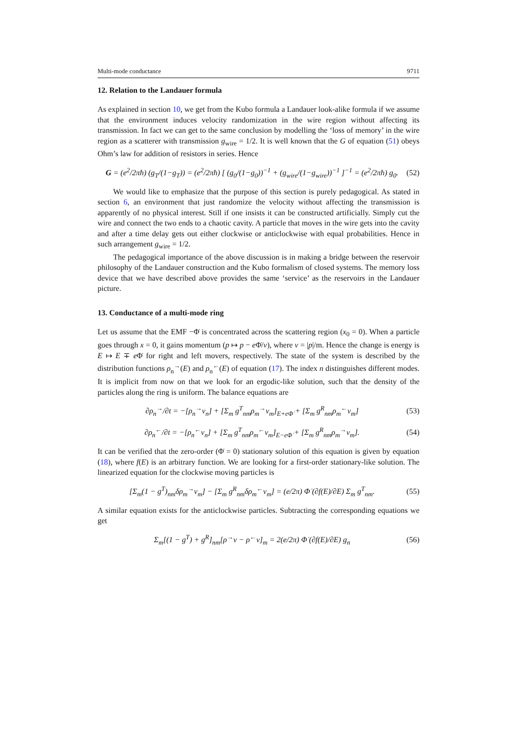Multi-mode conductance 9711
12. Relation to the Landauer formula
As explained in section 10, we get from the Kubo formula a Landauer look-alike formula if we assume that the environment induces velocity randomization in the wire region without affecting its transmission. In fact we can get to the same conclusion by modelling the ‘loss of memory’ in the wire region as a scatterer with transmission g<sub>wire</sub> = 1/2. It is well known that the G of equation (51) obeys Ohm’s law for addition of resistors in series. Hence
G = (e<sup>2</sup>/2πħ) (g<sub>T</sub>/(1−g<sub>T</sub>)) = (e<sup>2</sup>/2πħ) [ (g<sub>0</sub>/(1−g<sub>0</sub>))<sup>−1</sup> + (g<sub>wire</sub>/(1−g<sub>wire</sub>))<sup>−1</sup> ]<sup>−1</sup> = (e<sup>2</sup>/2πħ) g<sub>0</sub>. (52)
We would like to emphasize that the purpose of this section is purely pedagogical. As stated in section 6, an environment that just randomize the velocity without affecting the transmission is apparently of no physical interest. Still if one insists it can be constructed artificially. Simply cut the wire and connect the two ends to a chaotic cavity. A particle that moves in the wire gets into the cavity and after a time delay gets out either clockwise or anticlockwise with equal probabilities. Hence in such arrangement g<sub>wire</sub> = 1/2.
The pedagogical importance of the above discussion is in making a bridge between the reservoir philosophy of the Landauer construction and the Kubo formalism of closed systems. The memory loss device that we have described above provides the same ‘service’ as the reservoirs in the Landauer picture.
13. Conductance of a multi-mode ring
Let us assume that the EMF −Φ̇ is concentrated across the scattering region (x<sub>0</sub> = 0). When a particle goes through x = 0, it gains momentum (p ↦ p − e Φ̇/v), where v = |p|/m. Hence the change is energy is E ↦ E ∓ e Φ̇ for right and left movers, respectively. The state of the system is described by the distribution functions ρ<sub>n</sub><sup>→</sup>(E) and ρ<sub>n</sub><sup>←</sup>(E) of equation (17). The index n distinguishes different modes. It is implicit from now on that we look for an ergodic-like solution, such that the density of the particles along the ring is uniform. The balance equations are
∂ρ<sub>n</sub><sup>→</sup>/∂t = −[ρ<sub>n</sub><sup>→</sup>v<sub>n</sub>] + [Σ<sub>m</sub> g<sup>T</sup><sub>nm</sub>ρ<sub>m</sub><sup>→</sup>v<sub>m</sub>]<sub>E+eΦ̇</sub> + [Σ<sub>m</sub> g<sup>R</sup><sub>nm</sub>ρ<sub>m</sub><sup>←</sup>v<sub>m</sub>] (53)
∂ρ<sub>n</sub><sup>←</sup>/∂t = −[ρ<sub>n</sub><sup>←</sup>v<sub>n</sub>] + [Σ<sub>m</sub> g<sup>T</sup><sub>nm</sub>ρ<sub>m</sub><sup>←</sup>v<sub>m</sub>]<sub>E−eΦ̇</sub> + [Σ<sub>m</sub> g<sup>R</sup><sub>nm</sub>ρ<sub>m</sub><sup>→</sup>v<sub>m</sub>]. (54)
It can be verified that the zero-order (Φ̇ = 0) stationary solution of this equation is given by equation (18), where f(E) is an arbitrary function. We are looking for a first-order stationary-like solution. The linearized equation for the clockwise moving particles is
[Σ<sub>m</sub>(1 − g<sup>T</sup>)<sub>nm</sub>δρ<sub>m</sub><sup>→</sup>v<sub>m</sub>] − [Σ<sub>m</sub> g<sup>R</sup><sub>nm</sub>δρ<sub>m</sub><sup>←</sup>v<sub>m</sub>] = (e/2π) Φ̇ (∂f(E)/∂E) Σ<sub>m</sub> g<sup>T</sup><sub>nm</sub>. (55)
A similar equation exists for the anticlockwise particles. Subtracting the corresponding equations we get
Σ<sub>m</sub>[(1 − g<sup>T</sup>) + g<sup>R</sup>]<sub>nm</sub>[ρ<sup>→</sup>v − ρ<sup>←</sup>v]<sub>m</sub> = 2(e/2π) Φ̇ (∂f(E)/∂E) g<sub>n</sub> (56)